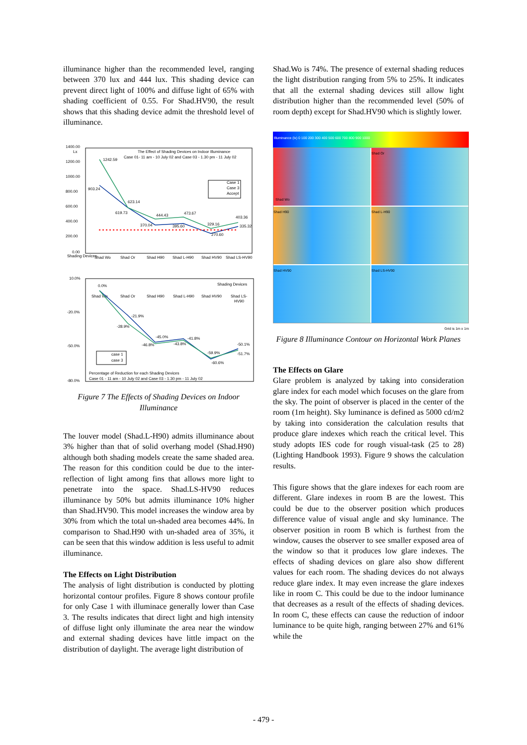illuminance higher than the recommended level, ranging between 370 lux and 444 lux. This shading device can prevent direct light of 100% and diffuse light of 65% with shading coefficient of 0.55. For Shad.HV90, the result shows that this shading device admit the threshold level of illuminance.
1400.00
Lx
1200.00
1000.00
800.00
600.00
400.00
200.00
0.00
The Effect of Shading Devices on Indoor Illuminance
Case 01- 11 am - 10 July 02 and Case 03 - 1.30 pm - 11 July 02
1242.59
903.24
623.14
619.73
444.43
473.67
403.36
370.04
395.60
329.16
270.60
335.32
Case 1
Case 3
Accept
Shading Devices
Shad Wo
Shad Or
Shad H90
Shad L-H90
Shad HV90
Shad LS-HV90
10.0%
-20.0%
-50.0%
-80.0%
Shading Devices
0.0%
Shad Wo
Shad Or
Shad H90
Shad L-H90
Shad HV90
Shad LS-
HV90
-21.9%
-28.9%
-45.0%
-41.8%
-46.8%
-43.8%
-59.9%
-60.6%
-50.1%
-51.7%
case 1
case 3
Percentage of Reduction for each Shading Devices
Case 01 - 11 am - 10 July 02 and Case 03 - 1.30 pm - 11 July 02
Figure 7 The Effects of Shading Devices on Indoor Illuminance
The louver model (Shad.L-H90) admits illuminance about 3% higher than that of solid overhang model (Shad.H90) although both shading models create the same shaded area. The reason for this condition could be due to the inter-reflection of light among fins that allows more light to penetrate into the space. Shad.LS-HV90 reduces illuminance by 50% but admits illuminance 10% higher than Shad.HV90. This model increases the window area by 30% from which the total un-shaded area becomes 44%. In comparison to Shad.H90 with un-shaded area of 35%, it can be seen that this window addition is less useful to admit illuminance.
The Effects on Light Distribution
The analysis of light distribution is conducted by plotting horizontal contour profiles. Figure 8 shows contour profile for only Case 1 with illuminace generally lower than Case 3. The results indicates that direct light and high intensity of diffuse light only illuminate the area near the window and external shading devices have little impact on the distribution of daylight. The average light distribution of
Shad.Wo is 74%. The presence of external shading reduces the light distribution ranging from 5% to 25%. It indicates that all the external shading devices still allow light distribution higher than the recommended level (50% of room depth) except for Shad.HV90 which is slightly lower.
Illuminance (lx) 0 100 200 300 400 500 600 700 800 900 1000
Shad Wo
Shad Or
Shad H90
Shad L-H90
Shad HV90
Shad LS-HV90
Grid is 1m x 1m
Figure 8 Illuminance Contour on Horizontal Work Planes
The Effects on Glare
Glare problem is analyzed by taking into consideration glare index for each model which focuses on the glare from the sky. The point of observer is placed in the center of the room (1m height). Sky luminance is defined as 5000 cd/m2 by taking into consideration the calculation results that produce glare indexes which reach the critical level. This study adopts IES code for rough visual-task (25 to 28) (Lighting Handbook 1993). Figure 9 shows the calculation results.
This figure shows that the glare indexes for each room are different. Glare indexes in room B are the lowest. This could be due to the observer position which produces difference value of visual angle and sky luminance. The observer position in room B which is furthest from the window, causes the observer to see smaller exposed area of the window so that it produces low glare indexes. The effects of shading devices on glare also show different values for each room. The shading devices do not always reduce glare index. It may even increase the glare indexes like in room C. This could be due to the indoor luminance that decreases as a result of the effects of shading devices. In room C, these effects can cause the reduction of indoor luminance to be quite high, ranging between 27% and 61% while the
- 479 -